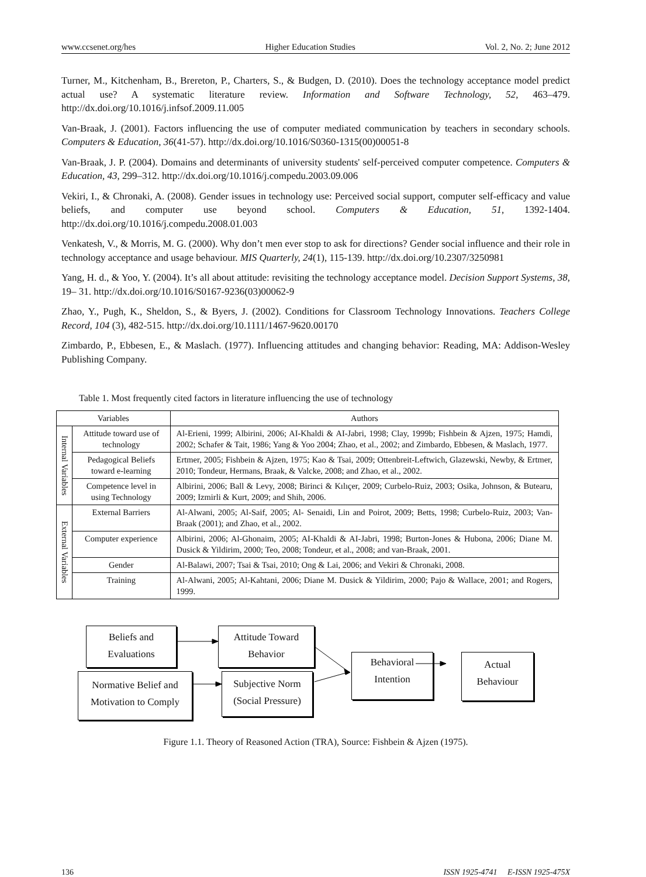www.ccsenet.org/hes Higher Education Studies Vol. 2, No. 2; June 2012
Turner, M., Kitchenham, B., Brereton, P., Charters, S., & Budgen, D. (2010). Does the technology acceptance model predict actual use? A systematic literature review. Information and Software Technology, 52, 463–479. http://dx.doi.org/10.1016/j.infsof.2009.11.005
Van-Braak, J. (2001). Factors influencing the use of computer mediated communication by teachers in secondary schools. Computers & Education, 36(41-57). http://dx.doi.org/10.1016/S0360-1315(00)00051-8
Van-Braak, J. P. (2004). Domains and determinants of university students' self-perceived computer competence. Computers & Education, 43, 299–312. http://dx.doi.org/10.1016/j.compedu.2003.09.006
Vekiri, I., & Chronaki, A. (2008). Gender issues in technology use: Perceived social support, computer self-efficacy and value beliefs, and computer use beyond school. Computers & Education, 51, 1392-1404. http://dx.doi.org/10.1016/j.compedu.2008.01.003
Venkatesh, V., & Morris, M. G. (2000). Why don’t men ever stop to ask for directions? Gender social influence and their role in technology acceptance and usage behaviour. MIS Quarterly, 24(1), 115-139. http://dx.doi.org/10.2307/3250981
Yang, H. d., & Yoo, Y. (2004). It’s all about attitude: revisiting the technology acceptance model. Decision Support Systems, 38, 19– 31. http://dx.doi.org/10.1016/S0167-9236(03)00062-9
Zhao, Y., Pugh, K., Sheldon, S., & Byers, J. (2002). Conditions for Classroom Technology Innovations. Teachers College Record, 104 (3), 482-515. http://dx.doi.org/10.1111/1467-9620.00170
Zimbardo, P., Ebbesen, E., & Maslach. (1977). Influencing attitudes and changing behavior: Reading, MA: Addison-Wesley Publishing Company.
Table 1. Most frequently cited factors in literature influencing the use of technology
| Variables | | Authors |
| --- | --- | --- |
| Internal Variables | Attitude toward use of technology | Al-Erieni, 1999; Albirini, 2006; AI-Khaldi & AI-Jabri, 1998; Clay, 1999b; Fishbein & Ajzen, 1975; Hamdi, 2002; Schafer & Tait, 1986; Yang & Yoo 2004; Zhao, et al., 2002; and Zimbardo, Ebbesen, & Maslach, 1977. |
| | Pedagogical Beliefs toward e-learning | Ertmer, 2005; Fishbein & Ajzen, 1975; Kao & Tsai, 2009; Ottenbreit-Leftwich, Glazewski, Newby, & Ertmer, 2010; Tondeur, Hermans, Braak, & Valcke, 2008; and Zhao, et al., 2002. |
| | Competence level in using Technology | Albirini, 2006; Ball & Levy, 2008; Birinci & Kılıçer, 2009; Curbelo-Ruiz, 2003; Osika, Johnson, & Butearu, 2009; Izmirli & Kurt, 2009; and Shih, 2006. |
| External Variables | External Barriers | Al-Alwani, 2005; Al-Saif, 2005; Al- Senaidi, Lin and Poirot, 2009; Betts, 1998; Curbelo-Ruiz, 2003; Van-Braak (2001); and Zhao, et al., 2002. |
| | Computer experience | Albirini, 2006; Al-Ghonaim, 2005; AI-Khaldi & AI-Jabri, 1998; Burton-Jones & Hubona, 2006; Diane M. Dusick & Yildirim, 2000; Teo, 2008; Tondeur, et al., 2008; and van-Braak, 2001. |
| | Gender | Al-Balawi, 2007; Tsai & Tsai, 2010; Ong & Lai, 2006; and Vekiri & Chronaki, 2008. |
| | Training | Al-Alwani, 2005; Al-Kahtani, 2006; Diane M. Dusick & Yildirim, 2000; Pajo & Wallace, 2001; and Rogers, 1999. |
Beliefs and
Evaluations
Attitude Toward
Behavior
Normative Belief and
Motivation to Comply
Subjective Norm
(Social Pressure)
Behavioral
Intention
Actual
Behaviour
Figure 1.1. Theory of Reasoned Action (TRA), Source: Fishbein & Ajzen (1975).
136 ISSN 1925-4741 E-ISSN 1925-475X